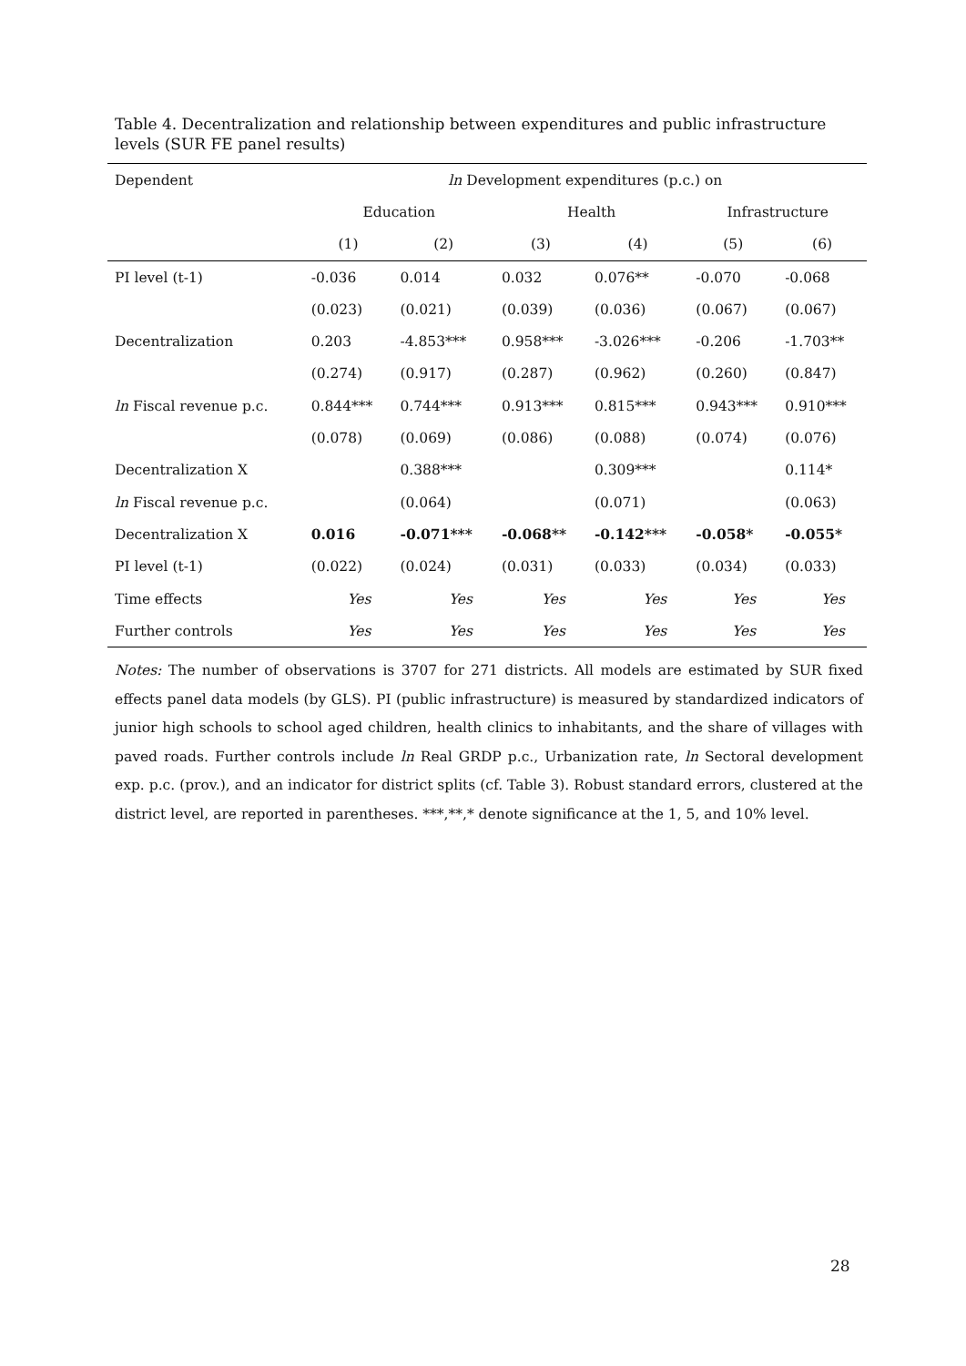Table 4. Decentralization and relationship between expenditures and public infrastructure levels (SUR FE panel results)
| Dependent | ln Development expenditures (p.c.) on | | | | | |
| | Education | | Health | | Infrastructure | |
| | (1) | (2) | (3) | (4) | (5) | (6) |
| PI level (t-1) | -0.036 | 0.014 | 0.032 | 0.076** | -0.070 | -0.068 |
| | (0.023) | (0.021) | (0.039) | (0.036) | (0.067) | (0.067) |
| Decentralization | 0.203 | -4.853*** | 0.958*** | -3.026*** | -0.206 | -1.703** |
| | (0.274) | (0.917) | (0.287) | (0.962) | (0.260) | (0.847) |
| ln Fiscal revenue p.c. | 0.844*** | 0.744*** | 0.913*** | 0.815*** | 0.943*** | 0.910*** |
| | (0.078) | (0.069) | (0.086) | (0.088) | (0.074) | (0.076) |
| Decentralization X | | 0.388*** | | 0.309*** | | 0.114* |
| ln Fiscal revenue p.c. | | (0.064) | | (0.071) | | (0.063) |
| Decentralization X | 0.016 | -0.071*** | -0.068** | -0.142*** | -0.058* | -0.055* |
| PI level (t-1) | (0.022) | (0.024) | (0.031) | (0.033) | (0.034) | (0.033) |
| Time effects | Yes | Yes | Yes | Yes | Yes | Yes |
| Further controls | Yes | Yes | Yes | Yes | Yes | Yes |
Notes: The number of observations is 3707 for 271 districts. All models are estimated by SUR fixed effects panel data models (by GLS). PI (public infrastructure) is measured by standardized indicators of junior high schools to school aged children, health clinics to inhabitants, and the share of villages with paved roads. Further controls include ln Real GRDP p.c., Urbanization rate, ln Sectoral development exp. p.c. (prov.), and an indicator for district splits (cf. Table 3). Robust standard errors, clustered at the district level, are reported in parentheses. ***,**,* denote significance at the 1, 5, and 10% level.
28